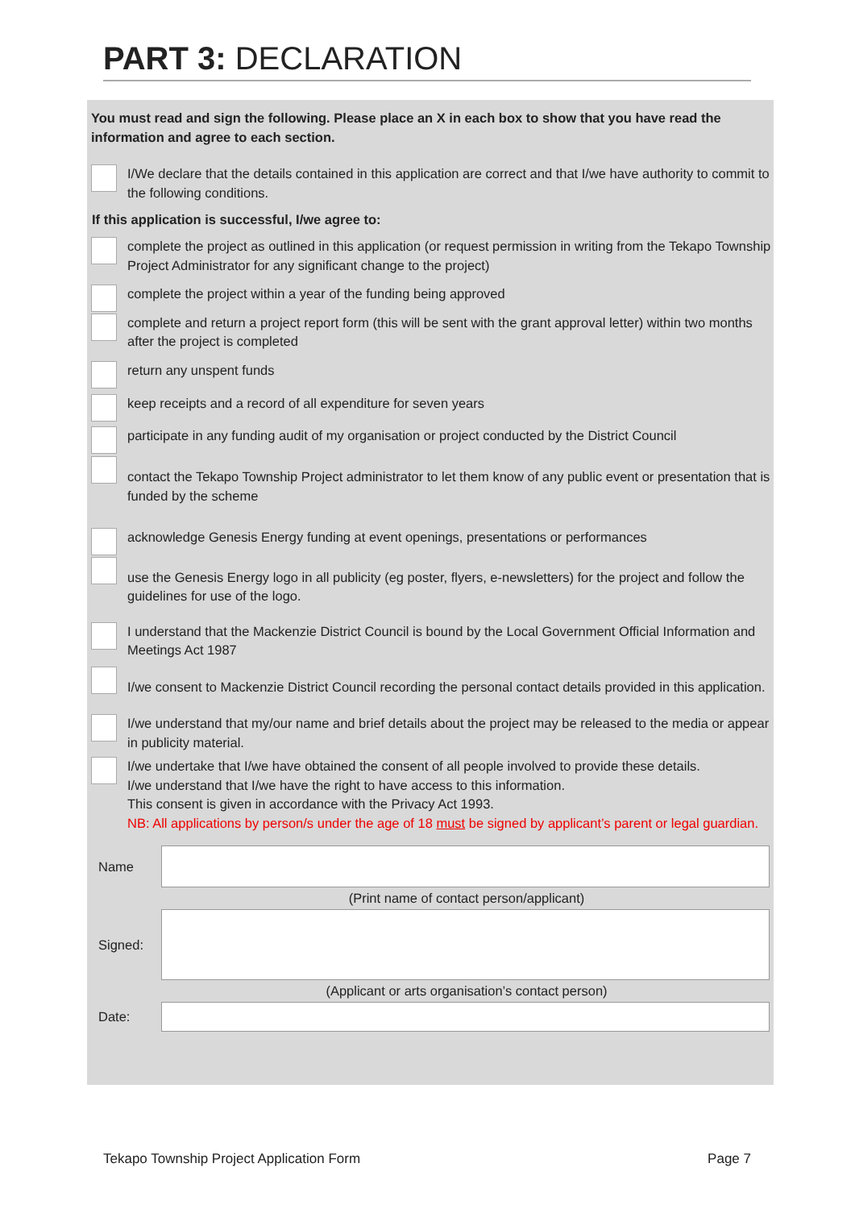PART 3: DECLARATION
You must read and sign the following. Please place an X in each box to show that you have read the information and agree to each section.
I/We declare that the details contained in this application are correct and that I/we have authority to commit to the following conditions.
If this application is successful, I/we agree to:
complete the project as outlined in this application (or request permission in writing from the Tekapo Township Project Administrator for any significant change to the project)
complete the project within a year of the funding being approved
complete and return a project report form (this will be sent with the grant approval letter) within two months after the project is completed
return any unspent funds
keep receipts and a record of all expenditure for seven years
participate in any funding audit of my organisation or project conducted by the District Council
contact the Tekapo Township Project administrator to let them know of any public event or presentation that is funded by the scheme
acknowledge Genesis Energy funding at event openings, presentations or performances
use the Genesis Energy logo in all publicity (eg poster, flyers, e-newsletters) for the project and follow the guidelines for use of the logo.
I understand that the Mackenzie District Council is bound by the Local Government Official Information and Meetings Act 1987
I/we consent to Mackenzie District Council recording the personal contact details provided in this application.
I/we understand that my/our name and brief details about the project may be released to the media or appear in publicity material.
I/we undertake that I/we have obtained the consent of all people involved to provide these details.
I/we understand that I/we have the right to have access to this information.
This consent is given in accordance with the Privacy Act 1993.
NB: All applications by person/s under the age of 18 must be signed by applicant’s parent or legal guardian.
Name
(Print name of contact person/applicant)
Signed:
(Applicant or arts organisation’s contact person)
Date:
Tekapo Township Project Application Form Page 7